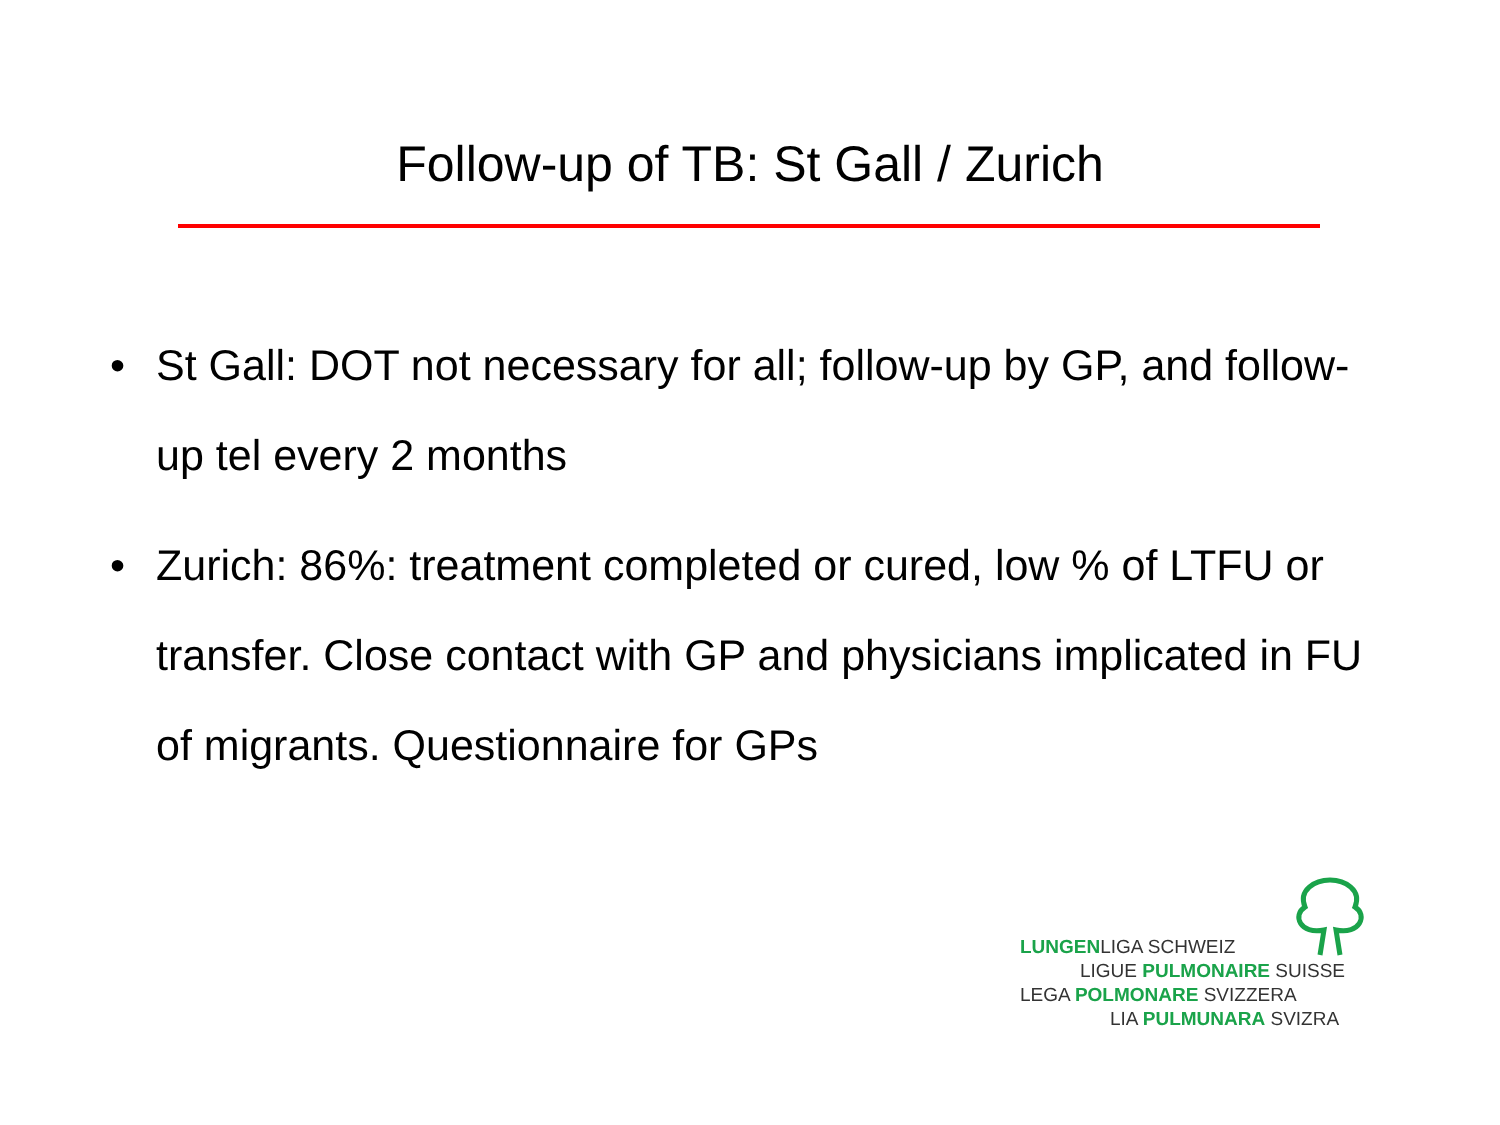Follow-up of TB: St Gall / Zurich
• St Gall: DOT not necessary for all; follow-up by GP, and follow-up tel every 2 months
• Zurich: 86%: treatment completed or cured, low % of LTFU or transfer. Close contact with GP and physicians implicated in FU of migrants. Questionnaire for GPs
LUNGENLIGA SCHWEIZ
LIGUE PULMONAIRE SUISSE
LEGA POLMONARE SVIZZERA
LIA PULMUNARA SVIZRA